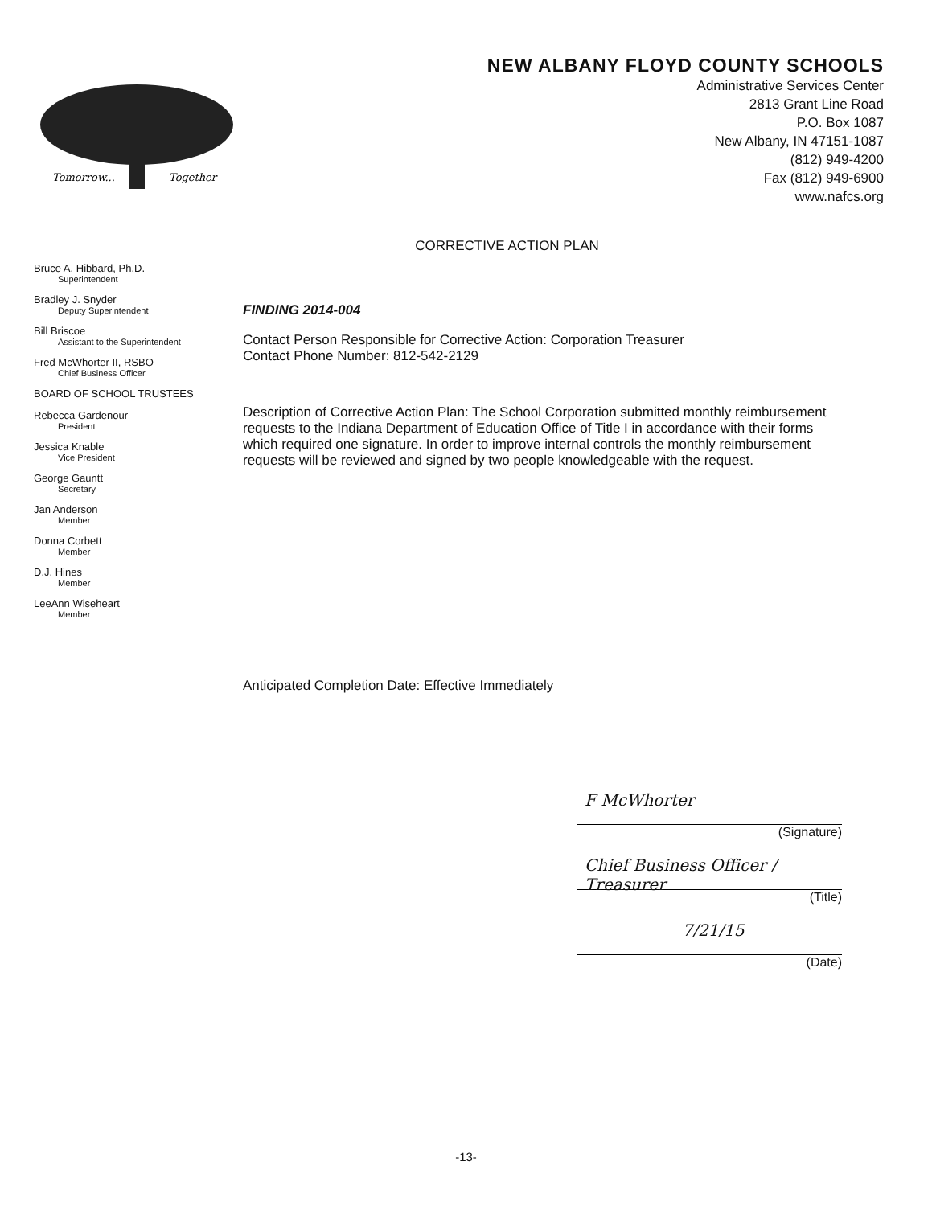Tomorrow...
Together
NEW ALBANY FLOYD COUNTY SCHOOLS
Administrative Services Center
2813 Grant Line Road
P.O. Box 1087
New Albany, IN 47151-1087
(812) 949-4200
Fax (812) 949-6900
www.nafcs.org
Bruce A. Hibbard, Ph.D.
Superintendent
Bradley J. Snyder
Deputy Superintendent
Bill Briscoe
Assistant to the Superintendent
Fred McWhorter II, RSBO
Chief Business Officer
BOARD OF SCHOOL TRUSTEES
Rebecca Gardenour
President
Jessica Knable
Vice President
George Gauntt
Secretary
Jan Anderson
Member
Donna Corbett
Member
D.J. Hines
Member
LeeAnn Wiseheart
Member
CORRECTIVE ACTION PLAN
FINDING 2014-004
Contact Person Responsible for Corrective Action: Corporation Treasurer
Contact Phone Number: 812-542-2129
Description of Corrective Action Plan: The School Corporation submitted monthly reimbursement requests to the Indiana Department of Education Office of Title I in accordance with their forms which required one signature. In order to improve internal controls the monthly reimbursement requests will be reviewed and signed by two people knowledgeable with the request.
Anticipated Completion Date: Effective Immediately
F McWhorter
(Signature)
Chief Business Officer / Treasurer
(Title)
7/21/15
(Date)
-13-